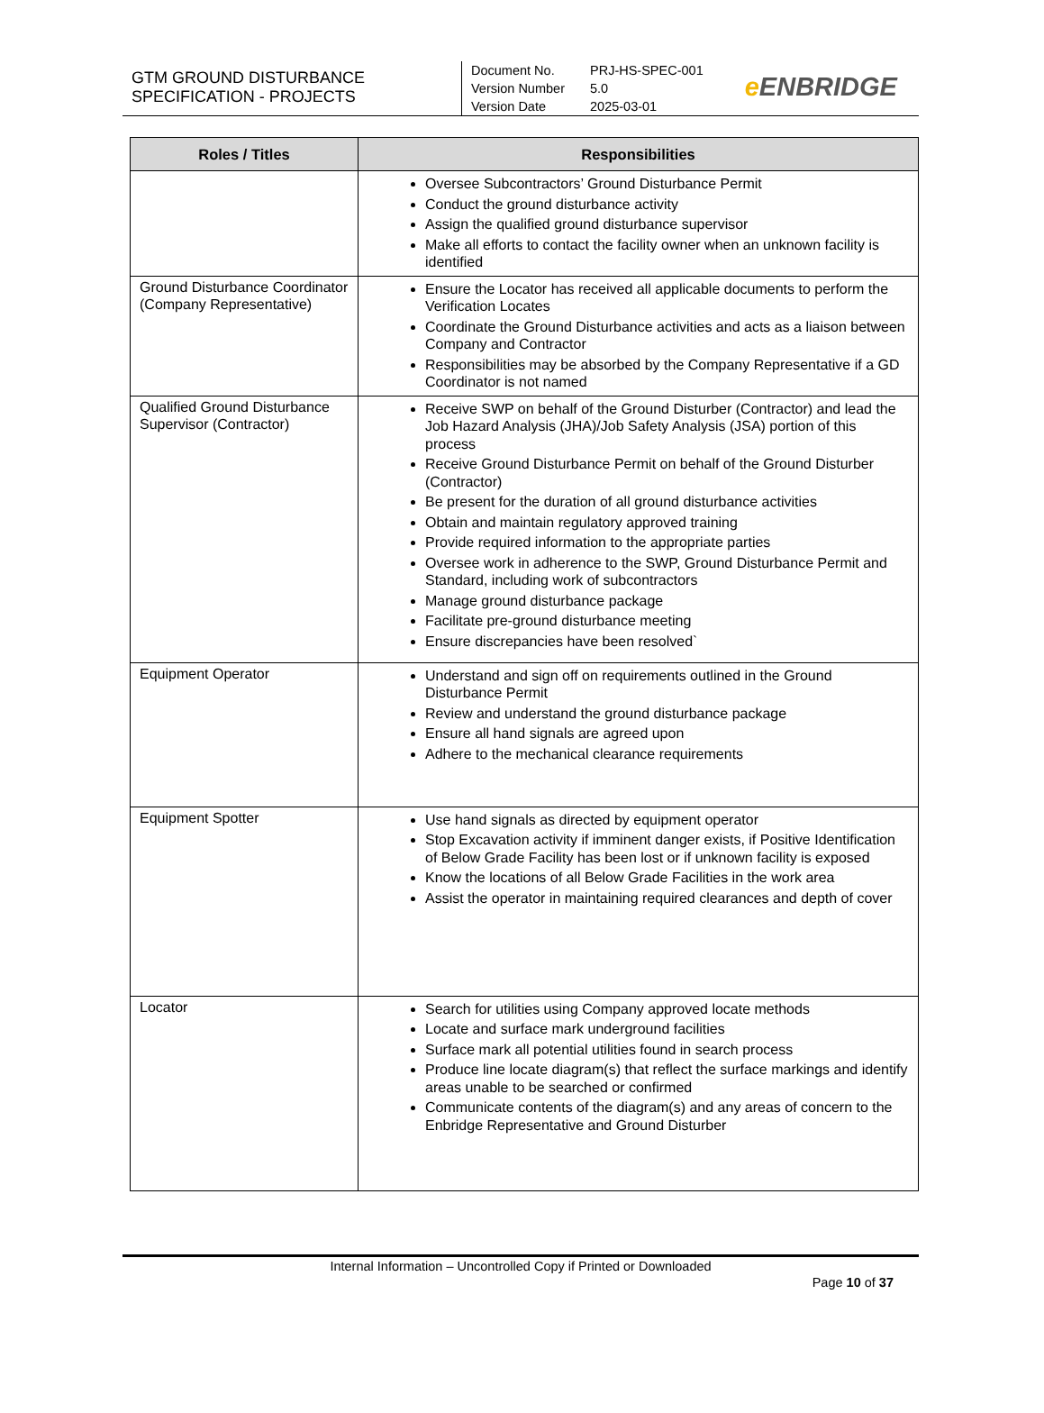GTM GROUND DISTURBANCE
SPECIFICATION - PROJECTS
Document No. PRJ-HS-SPEC-001
Version Number 5.0
Version Date 2025-03-01
e ENBRIDGE
| Roles / Titles | Responsibilities |
| --- | --- |
| | Oversee Subcontractors’ Ground Disturbance Permit Conduct the ground disturbance activity Assign the qualified ground disturbance supervisor Make all efforts to contact the facility owner when an unknown facility is identified |
| Ground Disturbance Coordinator (Company Representative) | Ensure the Locator has received all applicable documents to perform the Verification Locates Coordinate the Ground Disturbance activities and acts as a liaison between Company and Contractor Responsibilities may be absorbed by the Company Representative if a GD Coordinator is not named |
| Qualified Ground Disturbance Supervisor (Contractor) | Receive SWP on behalf of the Ground Disturber (Contractor) and lead the Job Hazard Analysis (JHA)/Job Safety Analysis (JSA) portion of this process Receive Ground Disturbance Permit on behalf of the Ground Disturber (Contractor) Be present for the duration of all ground disturbance activities Obtain and maintain regulatory approved training Provide required information to the appropriate parties Oversee work in adherence to the SWP, Ground Disturbance Permit and Standard, including work of subcontractors Manage ground disturbance package Facilitate pre-ground disturbance meeting Ensure discrepancies have been resolved` |
| Equipment Operator | Understand and sign off on requirements outlined in the Ground Disturbance Permit Review and understand the ground disturbance package Ensure all hand signals are agreed upon Adhere to the mechanical clearance requirements |
| Equipment Spotter | Use hand signals as directed by equipment operator Stop Excavation activity if imminent danger exists, if Positive Identification of Below Grade Facility has been lost or if unknown facility is exposed Know the locations of all Below Grade Facilities in the work area Assist the operator in maintaining required clearances and depth of cover |
| Locator | Search for utilities using Company approved locate methods Locate and surface mark underground facilities Surface mark all potential utilities found in search process Produce line locate diagram(s) that reflect the surface markings and identify areas unable to be searched or confirmed Communicate contents of the diagram(s) and any areas of concern to the Enbridge Representative and Ground Disturber |
Internal Information – Uncontrolled Copy if Printed or Downloaded
Page 10 of 37